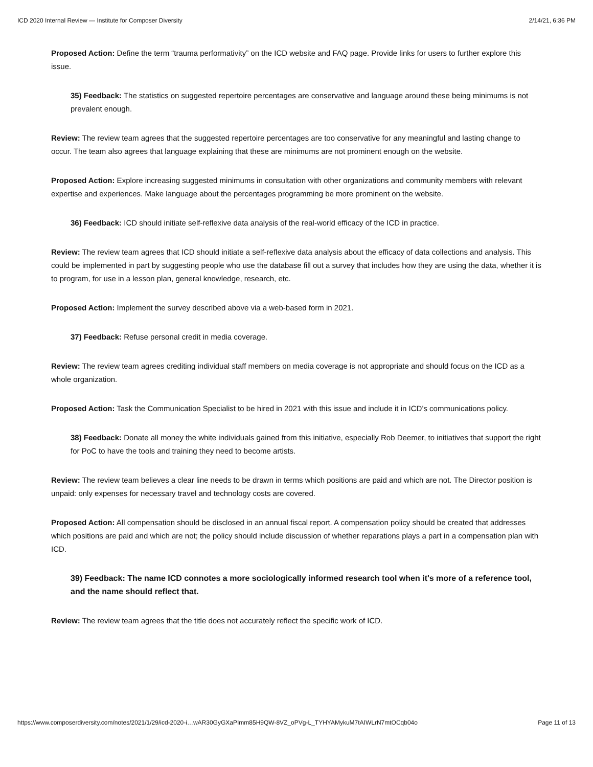ICD 2020 Internal Review — Institute for Composer Diversity 2/14/21, 6:36 PM
Proposed Action: Define the term “trauma performativity” on the ICD website and FAQ page. Provide links for users to further explore this issue.
35) Feedback: The statistics on suggested repertoire percentages are conservative and language around these being minimums is not prevalent enough.
Review: The review team agrees that the suggested repertoire percentages are too conservative for any meaningful and lasting change to occur. The team also agrees that language explaining that these are minimums are not prominent enough on the website.
Proposed Action: Explore increasing suggested minimums in consultation with other organizations and community members with relevant expertise and experiences. Make language about the percentages programming be more prominent on the website.
36) Feedback: ICD should initiate self-reflexive data analysis of the real-world efficacy of the ICD in practice.
Review: The review team agrees that ICD should initiate a self-reflexive data analysis about the efficacy of data collections and analysis. This could be implemented in part by suggesting people who use the database fill out a survey that includes how they are using the data, whether it is to program, for use in a lesson plan, general knowledge, research, etc.
Proposed Action: Implement the survey described above via a web-based form in 2021.
37) Feedback: Refuse personal credit in media coverage.
Review: The review team agrees crediting individual staff members on media coverage is not appropriate and should focus on the ICD as a whole organization.
Proposed Action: Task the Communication Specialist to be hired in 2021 with this issue and include it in ICD’s communications policy.
38) Feedback: Donate all money the white individuals gained from this initiative, especially Rob Deemer, to initiatives that support the right for PoC to have the tools and training they need to become artists.
Review: The review team believes a clear line needs to be drawn in terms which positions are paid and which are not. The Director position is unpaid: only expenses for necessary travel and technology costs are covered.
Proposed Action: All compensation should be disclosed in an annual fiscal report. A compensation policy should be created that addresses which positions are paid and which are not; the policy should include discussion of whether reparations plays a part in a compensation plan with ICD.
39) Feedback: The name ICD connotes a more sociologically informed research tool when it's more of a reference tool, and the name should reflect that.
Review: The review team agrees that the title does not accurately reflect the specific work of ICD.
https://www.composerdiversity.com/notes/2021/1/29/icd-2020-i…wAR30GyGXaPImm85H9QW-8VZ_oPVg-L_TYHYAMykuM7tAIWLrN7mtOCqb04o Page 11 of 13